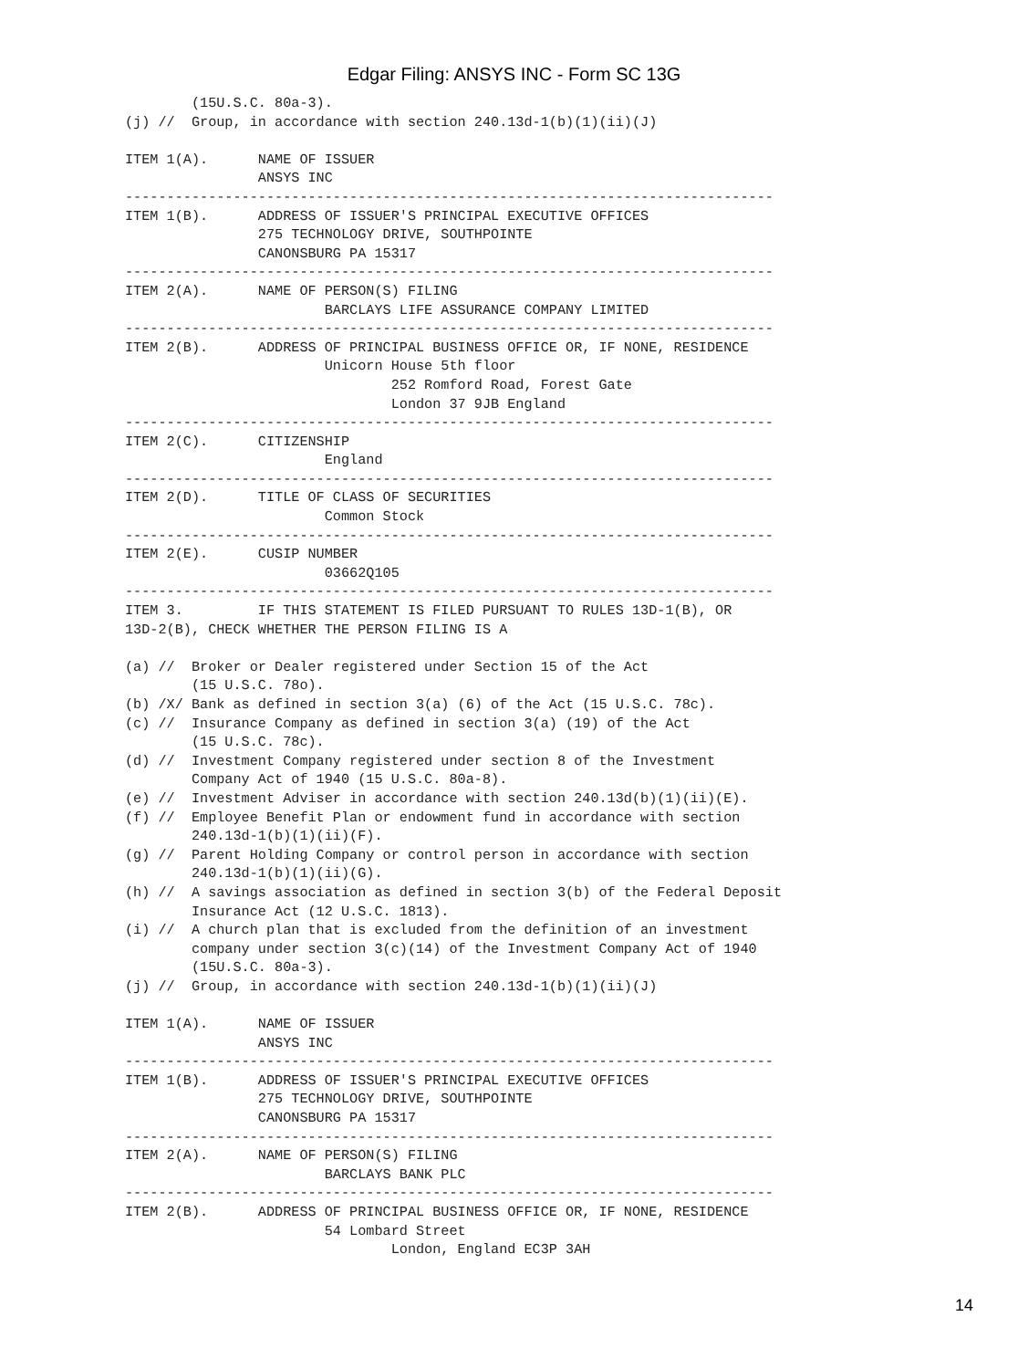Edgar Filing: ANSYS INC - Form SC 13G
        (15U.S.C. 80a-3).
(j) //  Group, in accordance with section 240.13d-1(b)(1)(ii)(J)

ITEM 1(A).      NAME OF ISSUER
                ANSYS INC
------------------------------------------------------------------------------
ITEM 1(B).      ADDRESS OF ISSUER'S PRINCIPAL EXECUTIVE OFFICES
                275 TECHNOLOGY DRIVE, SOUTHPOINTE
                CANONSBURG PA 15317
------------------------------------------------------------------------------
ITEM 2(A).      NAME OF PERSON(S) FILING
                        BARCLAYS LIFE ASSURANCE COMPANY LIMITED
------------------------------------------------------------------------------
ITEM 2(B).      ADDRESS OF PRINCIPAL BUSINESS OFFICE OR, IF NONE, RESIDENCE
                        Unicorn House 5th floor
                                252 Romford Road, Forest Gate
                                London 37 9JB England
------------------------------------------------------------------------------
ITEM 2(C).      CITIZENSHIP
                        England
------------------------------------------------------------------------------
ITEM 2(D).      TITLE OF CLASS OF SECURITIES
                        Common Stock
------------------------------------------------------------------------------
ITEM 2(E).      CUSIP NUMBER
                        03662Q105
------------------------------------------------------------------------------
ITEM 3.         IF THIS STATEMENT IS FILED PURSUANT TO RULES 13D-1(B), OR
13D-2(B), CHECK WHETHER THE PERSON FILING IS A

(a) //  Broker or Dealer registered under Section 15 of the Act
        (15 U.S.C. 78o).
(b) /X/ Bank as defined in section 3(a) (6) of the Act (15 U.S.C. 78c).
(c) //  Insurance Company as defined in section 3(a) (19) of the Act
        (15 U.S.C. 78c).
(d) //  Investment Company registered under section 8 of the Investment
        Company Act of 1940 (15 U.S.C. 80a-8).
(e) //  Investment Adviser in accordance with section 240.13d(b)(1)(ii)(E).
(f) //  Employee Benefit Plan or endowment fund in accordance with section
        240.13d-1(b)(1)(ii)(F).
(g) //  Parent Holding Company or control person in accordance with section
        240.13d-1(b)(1)(ii)(G).
(h) //  A savings association as defined in section 3(b) of the Federal Deposit
        Insurance Act (12 U.S.C. 1813).
(i) //  A church plan that is excluded from the definition of an investment
        company under section 3(c)(14) of the Investment Company Act of 1940
        (15U.S.C. 80a-3).
(j) //  Group, in accordance with section 240.13d-1(b)(1)(ii)(J)

ITEM 1(A).      NAME OF ISSUER
                ANSYS INC
------------------------------------------------------------------------------
ITEM 1(B).      ADDRESS OF ISSUER'S PRINCIPAL EXECUTIVE OFFICES
                275 TECHNOLOGY DRIVE, SOUTHPOINTE
                CANONSBURG PA 15317
------------------------------------------------------------------------------
ITEM 2(A).      NAME OF PERSON(S) FILING
                        BARCLAYS BANK PLC
------------------------------------------------------------------------------
ITEM 2(B).      ADDRESS OF PRINCIPAL BUSINESS OFFICE OR, IF NONE, RESIDENCE
                        54 Lombard Street
                                London, England EC3P 3AH
14